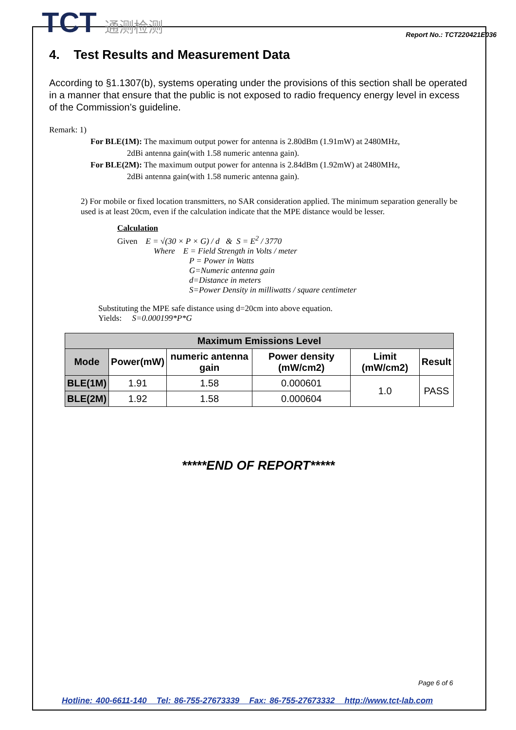TCT 通测检测
Report No.: TCT220421E036
4. Test Results and Measurement Data
According to §1.1307(b), systems operating under the provisions of this section shall be operated in a manner that ensure that the public is not exposed to radio frequency energy level in excess of the Commission’s guideline.
Remark: 1)
For BLE(1M): The maximum output power for antenna is 2.80dBm (1.91mW) at 2480MHz,
2dBi antenna gain(with 1.58 numeric antenna gain).
For BLE(2M): The maximum output power for antenna is 2.84dBm (1.92mW) at 2480MHz,
2dBi antenna gain(with 1.58 numeric antenna gain).
2) For mobile or fixed location transmitters, no SAR consideration applied. The minimum separation generally be used is at least 20cm, even if the calculation indicate that the MPE distance would be lesser.
Calculation
Given E = √(30 × P × G) / d & S = E<sup>2</sup> / 3770
Where E = Field Strength in Volts / meter
P = Power in Watts
G=Numeric antenna gain
d=Distance in meters
S=Power Density in milliwatts / square centimeter
Substituting the MPE safe distance using d=20cm into above equation.
Yields: S=0.000199*P*G
| Maximum Emissions Level | | | | | |
| --- | --- | --- | --- | --- | --- |
| Mode | Power(mW) | numeric antenna gain | Power density (mW/cm2) | Limit (mW/cm2) | Result |
| BLE(1M) | 1.91 | 1.58 | 0.000601 | 1.0 | PASS |
| BLE(2M) | 1.92 | 1.58 | 0.000604 | | |
*****END OF REPORT*****
Page 6 of 6
Hotline: 400-6611-140 Tel: 86-755-27673339 Fax: 86-755-27673332 http://www.tct-lab.com